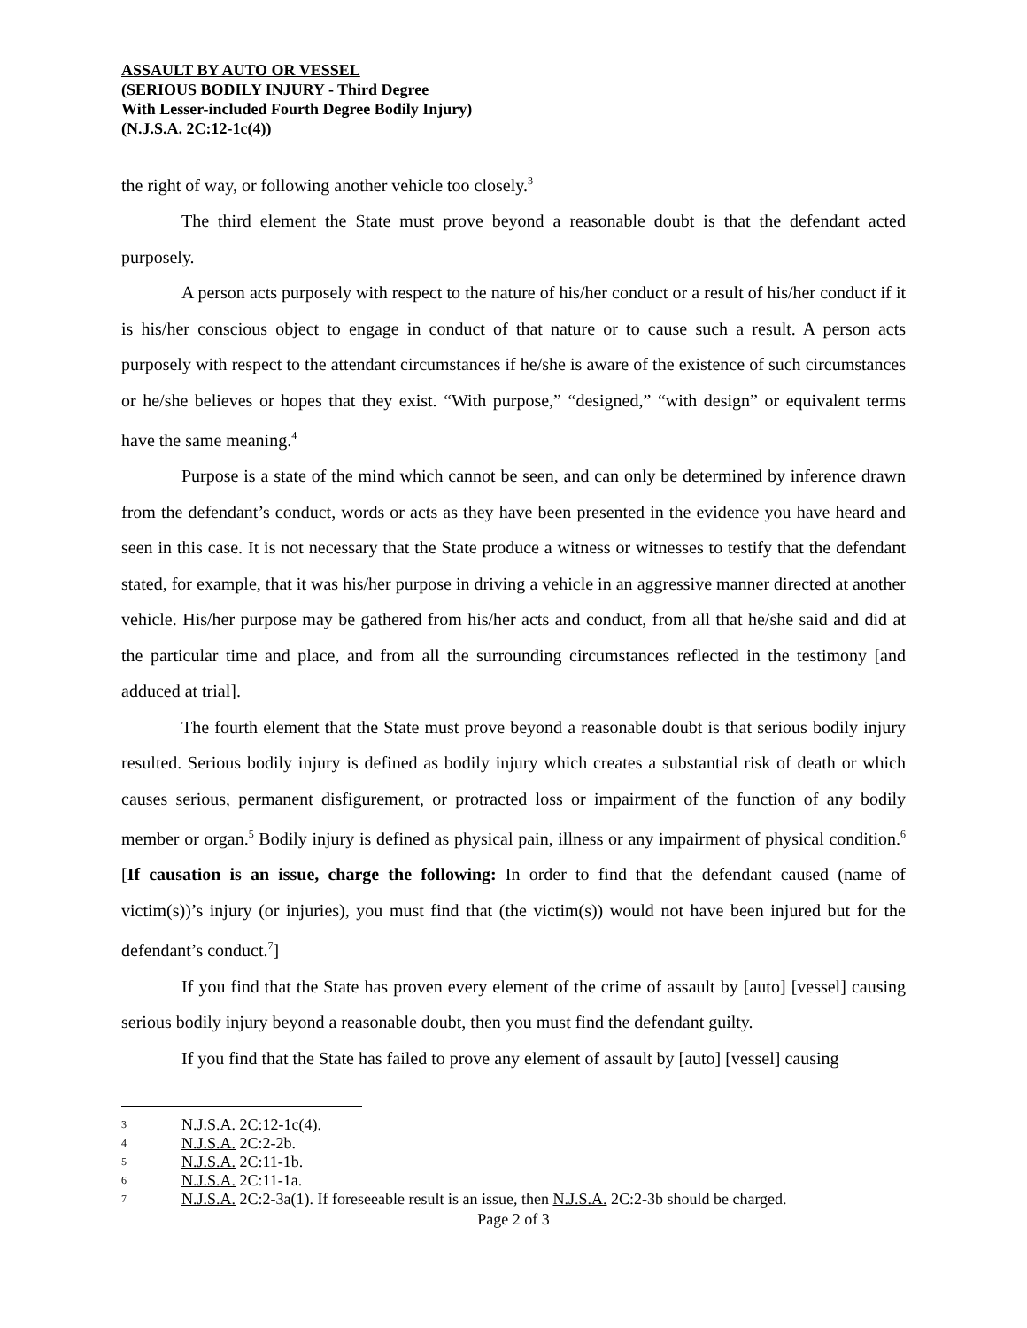ASSAULT BY AUTO OR VESSEL
(SERIOUS BODILY INJURY - Third Degree
With Lesser-included Fourth Degree Bodily Injury)
(N.J.S.A. 2C:12-1c(4))
the right of way, or following another vehicle too closely.<sup>3</sup>
The third element the State must prove beyond a reasonable doubt is that the defendant acted purposely.
A person acts purposely with respect to the nature of his/her conduct or a result of his/her conduct if it is his/her conscious object to engage in conduct of that nature or to cause such a result. A person acts purposely with respect to the attendant circumstances if he/she is aware of the existence of such circumstances or he/she believes or hopes that they exist. “With purpose,” “designed,” “with design” or equivalent terms have the same meaning.<sup>4</sup>
Purpose is a state of the mind which cannot be seen, and can only be determined by inference drawn from the defendant’s conduct, words or acts as they have been presented in the evidence you have heard and seen in this case. It is not necessary that the State produce a witness or witnesses to testify that the defendant stated, for example, that it was his/her purpose in driving a vehicle in an aggressive manner directed at another vehicle. His/her purpose may be gathered from his/her acts and conduct, from all that he/she said and did at the particular time and place, and from all the surrounding circumstances reflected in the testimony [and adduced at trial].
The fourth element that the State must prove beyond a reasonable doubt is that serious bodily injury resulted. Serious bodily injury is defined as bodily injury which creates a substantial risk of death or which causes serious, permanent disfigurement, or protracted loss or impairment of the function of any bodily member or organ.<sup>5</sup> Bodily injury is defined as physical pain, illness or any impairment of physical condition.<sup>6</sup> [If causation is an issue, charge the following: In order to find that the defendant caused (name of victim(s))’s injury (or injuries), you must find that (the victim(s)) would not have been injured but for the defendant’s conduct.<sup>7</sup>]
If you find that the State has proven every element of the crime of assault by [auto] [vessel] causing serious bodily injury beyond a reasonable doubt, then you must find the defendant guilty.
If you find that the State has failed to prove any element of assault by [auto] [vessel] causing
3 N.J.S.A. 2C:12-1c(4).
4 N.J.S.A. 2C:2-2b.
5 N.J.S.A. 2C:11-1b.
6 N.J.S.A. 2C:11-1a.
7 N.J.S.A. 2C:2-3a(1). If foreseeable result is an issue, then N.J.S.A. 2C:2-3b should be charged.
Page 2 of 3